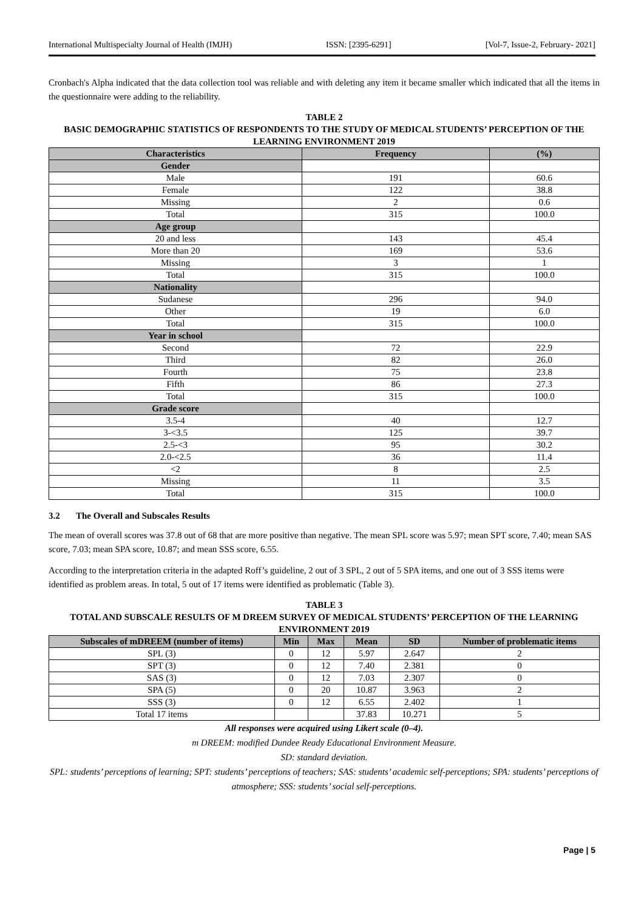International Multispecialty Journal of Health (IMJH) ISSN: [2395-6291] [Vol-7, Issue-2, February- 2021]
Cronbach's Alpha indicated that the data collection tool was reliable and with deleting any item it became smaller which indicated that all the items in the questionnaire were adding to the reliability.
TABLE 2
BASIC DEMOGRAPHIC STATISTICS OF RESPONDENTS TO THE STUDY OF MEDICAL STUDENTS’ PERCEPTION OF THE LEARNING ENVIRONMENT 2019
| Characteristics | Frequency | (%) |
| --- | --- | --- |
| Gender | | |
| Male | 191 | 60.6 |
| Female | 122 | 38.8 |
| Missing | 2 | 0.6 |
| Total | 315 | 100.0 |
| Age group | | |
| 20 and less | 143 | 45.4 |
| More than 20 | 169 | 53.6 |
| Missing | 3 | 1 |
| Total | 315 | 100.0 |
| Nationality | | |
| Sudanese | 296 | 94.0 |
| Other | 19 | 6.0 |
| Total | 315 | 100.0 |
| Year in school | | |
| Second | 72 | 22.9 |
| Third | 82 | 26.0 |
| Fourth | 75 | 23.8 |
| Fifth | 86 | 27.3 |
| Total | 315 | 100.0 |
| Grade score | | |
| 3.5-4 | 40 | 12.7 |
| 3-<3.5 | 125 | 39.7 |
| 2.5-<3 | 95 | 30.2 |
| 2.0-<2.5 | 36 | 11.4 |
| <2 | 8 | 2.5 |
| Missing | 11 | 3.5 |
| Total | 315 | 100.0 |
3.2 The Overall and Subscales Results
The mean of overall scores was 37.8 out of 68 that are more positive than negative. The mean SPL score was 5.97; mean SPT score, 7.40; mean SAS score, 7.03; mean SPA score, 10.87; and mean SSS score, 6.55.
According to the interpretation criteria in the adapted Roff’s guideline, 2 out of 3 SPL, 2 out of 5 SPA items, and one out of 3 SSS items were identified as problem areas. In total, 5 out of 17 items were identified as problematic (Table 3).
TABLE 3
TOTAL AND SUBSCALE RESULTS OF M DREEM SURVEY OF MEDICAL STUDENTS’ PERCEPTION OF THE LEARNING ENVIRONMENT 2019
| Subscales of mDREEM (number of items) | Min | Max | Mean | SD | Number of problematic items |
| --- | --- | --- | --- | --- | --- |
| SPL (3) | 0 | 12 | 5.97 | 2.647 | 2 |
| SPT (3) | 0 | 12 | 7.40 | 2.381 | 0 |
| SAS (3) | 0 | 12 | 7.03 | 2.307 | 0 |
| SPA (5) | 0 | 20 | 10.87 | 3.963 | 2 |
| SSS (3) | 0 | 12 | 6.55 | 2.402 | 1 |
| Total 17 items | | | 37.83 | 10.271 | 5 |
All responses were acquired using Likert scale (0–4).
m DREEM: modified Dundee Ready Educational Environment Measure.
SD: standard deviation.
SPL: students’ perceptions of learning; SPT: students’ perceptions of teachers; SAS: students’ academic self-perceptions; SPA: students’ perceptions of atmosphere; SSS: students’ social self-perceptions.
Page | 5